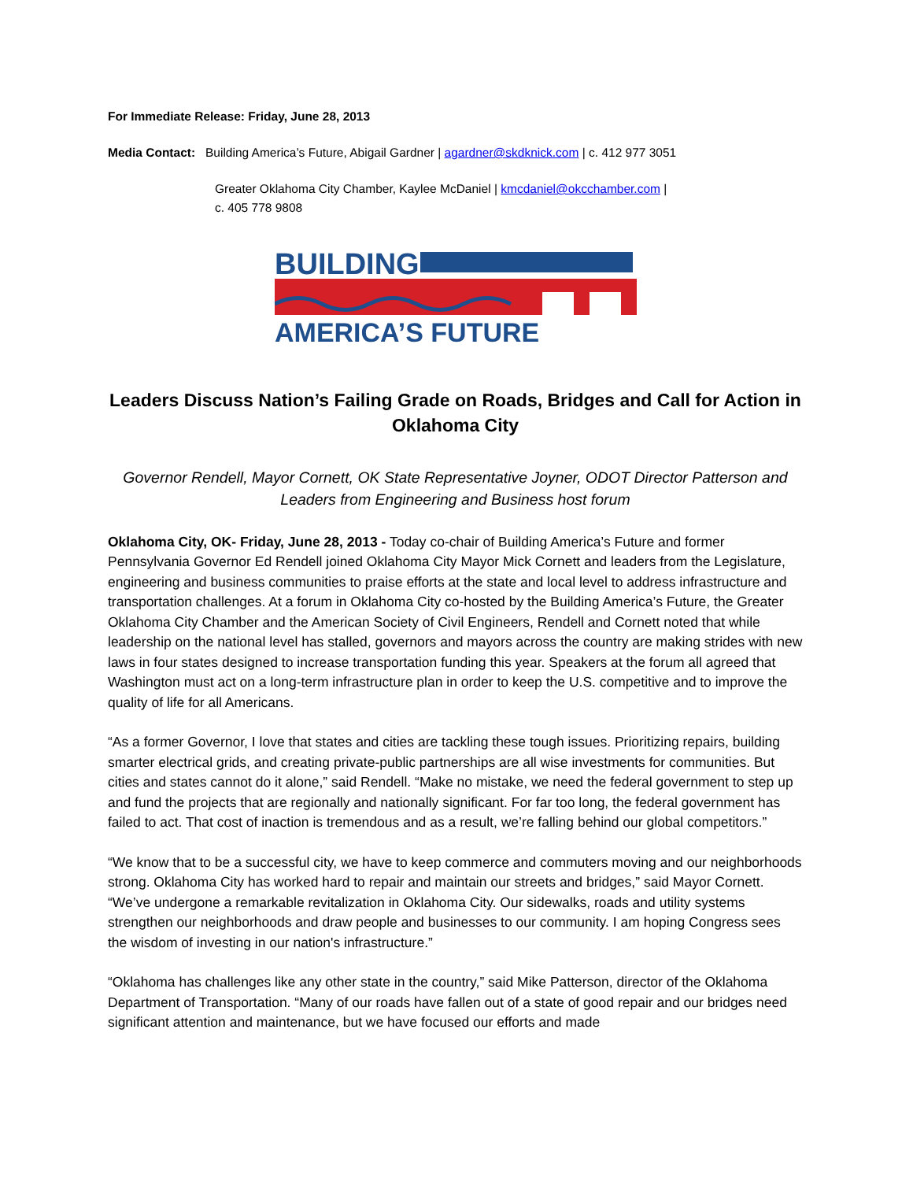For Immediate Release: Friday, June 28, 2013
Media Contact: Building America’s Future, Abigail Gardner | agardner@skdknick.com | c. 412 977 3051
Greater Oklahoma City Chamber, Kaylee McDaniel | kmcdaniel@okcchamber.com |
c. 405 778 9808
BUILDING
AMERICA’S FUTURE
Leaders Discuss Nation’s Failing Grade on Roads, Bridges and Call for Action in Oklahoma City
Governor Rendell, Mayor Cornett, OK State Representative Joyner, ODOT Director Patterson and Leaders from Engineering and Business host forum
Oklahoma City, OK- Friday, June 28, 2013 - Today co-chair of Building America’s Future and former Pennsylvania Governor Ed Rendell joined Oklahoma City Mayor Mick Cornett and leaders from the Legislature, engineering and business communities to praise efforts at the state and local level to address infrastructure and transportation challenges. At a forum in Oklahoma City co-hosted by the Building America’s Future, the Greater Oklahoma City Chamber and the American Society of Civil Engineers, Rendell and Cornett noted that while leadership on the national level has stalled, governors and mayors across the country are making strides with new laws in four states designed to increase transportation funding this year. Speakers at the forum all agreed that Washington must act on a long-term infrastructure plan in order to keep the U.S. competitive and to improve the quality of life for all Americans.
“As a former Governor, I love that states and cities are tackling these tough issues. Prioritizing repairs, building smarter electrical grids, and creating private-public partnerships are all wise investments for communities. But cities and states cannot do it alone,” said Rendell. “Make no mistake, we need the federal government to step up and fund the projects that are regionally and nationally significant. For far too long, the federal government has failed to act. That cost of inaction is tremendous and as a result, we’re falling behind our global competitors.”
“We know that to be a successful city, we have to keep commerce and commuters moving and our neighborhoods strong. Oklahoma City has worked hard to repair and maintain our streets and bridges,” said Mayor Cornett. “We’ve undergone a remarkable revitalization in Oklahoma City. Our sidewalks, roads and utility systems strengthen our neighborhoods and draw people and businesses to our community. I am hoping Congress sees the wisdom of investing in our nation's infrastructure.”
“Oklahoma has challenges like any other state in the country,” said Mike Patterson, director of the Oklahoma Department of Transportation. “Many of our roads have fallen out of a state of good repair and our bridges need significant attention and maintenance, but we have focused our efforts and made